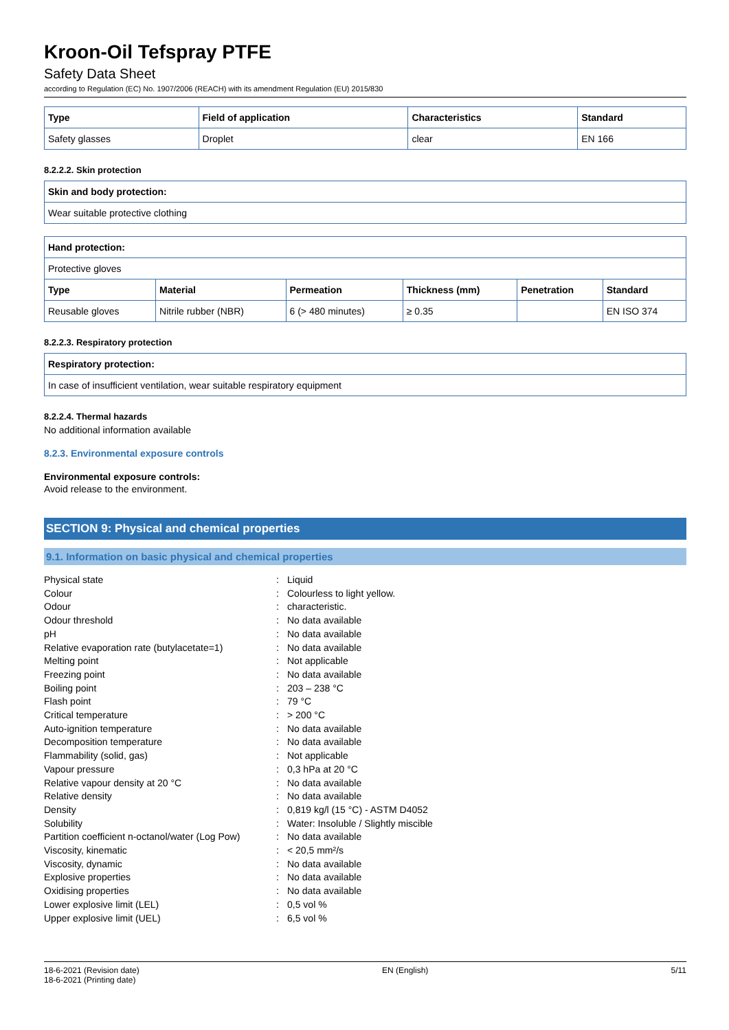Kroon-Oil Tefspray PTFE
Safety Data Sheet
according to Regulation (EC) No. 1907/2006 (REACH) with its amendment Regulation (EU) 2015/830
| Type | Field of application | Characteristics | Standard |
| --- | --- | --- | --- |
| Safety glasses | Droplet | clear | EN 166 |
8.2.2.2. Skin protection
| Skin and body protection: |
| --- |
| Wear suitable protective clothing |
| Hand protection: | | | | | |
| --- | --- | --- | --- | --- | --- |
| Protective gloves | | | | | |
| Type | Material | Permeation | Thickness (mm) | Penetration | Standard |
| Reusable gloves | Nitrile rubber (NBR) | 6 (> 480 minutes) | ≥ 0.35 | | EN ISO 374 |
8.2.2.3. Respiratory protection
| Respiratory protection: |
| --- |
| In case of insufficient ventilation, wear suitable respiratory equipment |
8.2.2.4. Thermal hazards
No additional information available
8.2.3. Environmental exposure controls
Environmental exposure controls:
Avoid release to the environment.
SECTION 9: Physical and chemical properties
9.1. Information on basic physical and chemical properties
Physical state: Liquid
Colour: Colourless to light yellow.
Odour: characteristic.
Odour threshold: No data available
pH: No data available
Relative evaporation rate (butylacetate=1): No data available
Melting point: Not applicable
Freezing point: No data available
Boiling point: 203 – 238 °C
Flash point: 79 °C
Critical temperature: > 200 °C
Auto-ignition temperature: No data available
Decomposition temperature: No data available
Flammability (solid, gas): Not applicable
Vapour pressure: 0,3 hPa at 20 °C
Relative vapour density at 20 °C: No data available
Relative density: No data available
Density: 0,819 kg/l (15 °C) - ASTM D4052
Solubility: Water: Insoluble / Slightly miscible
Partition coefficient n-octanol/water (Log Pow): No data available
Viscosity, kinematic: < 20,5 mm²/s
Viscosity, dynamic: No data available
Explosive properties: No data available
Oxidising properties: No data available
Lower explosive limit (LEL): 0,5 vol %
Upper explosive limit (UEL): 6,5 vol %
18-6-2021 (Revision date)
18-6-2021 (Printing date)
EN (English) 5/11